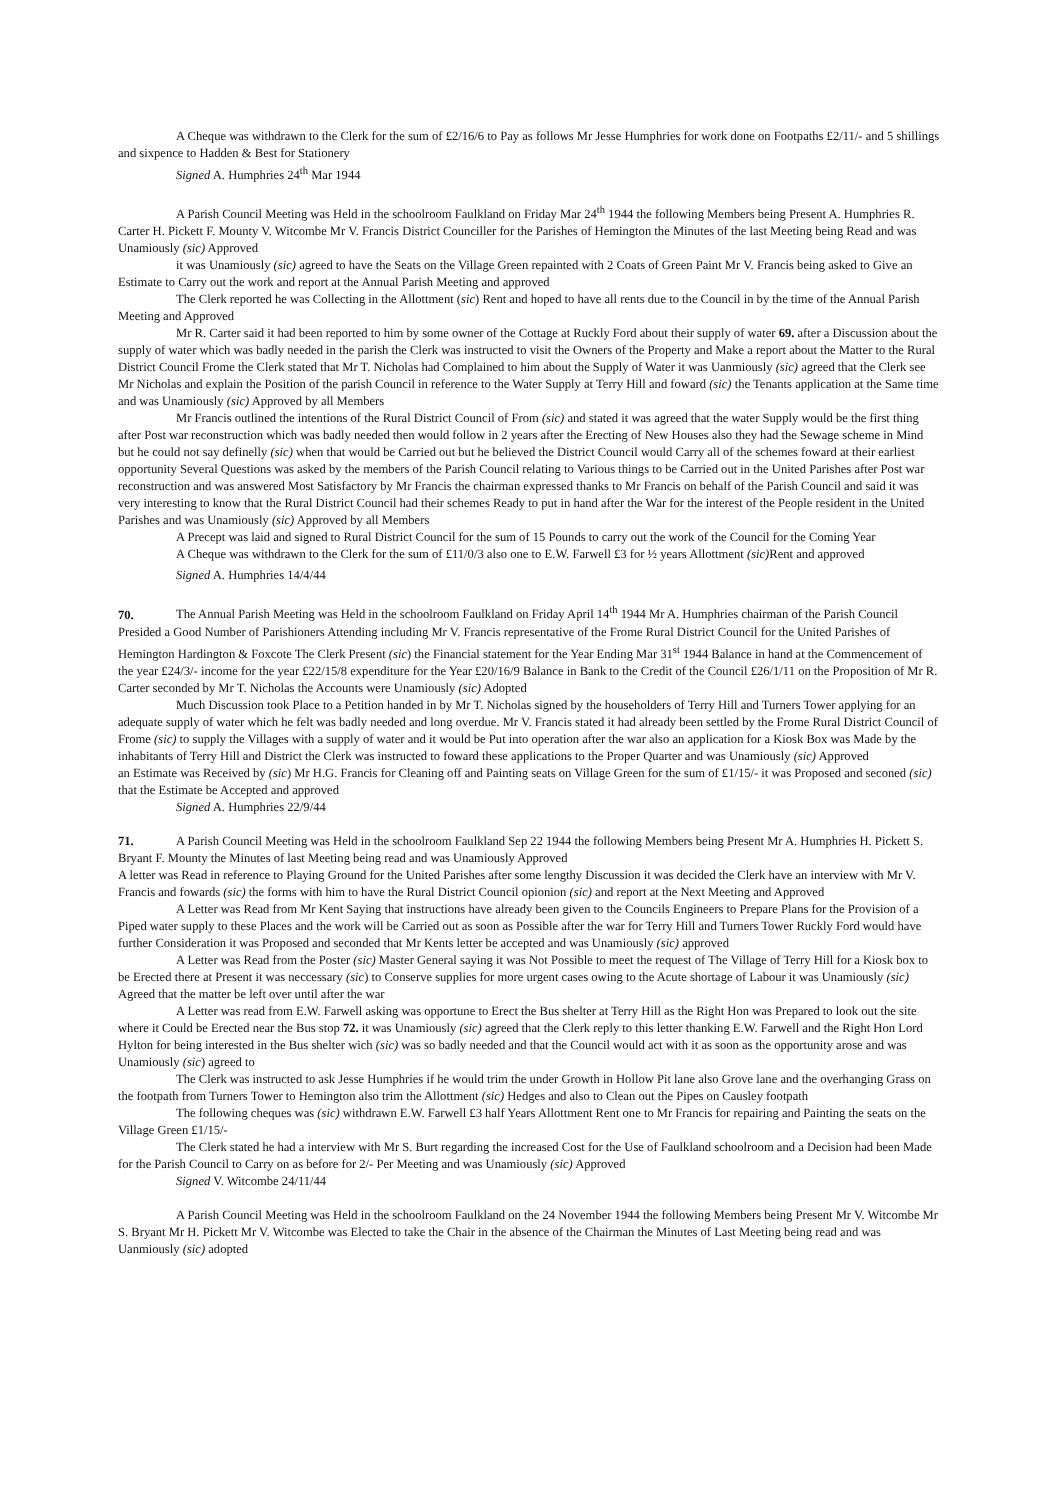A Cheque was withdrawn to the Clerk for the sum of £2/16/6 to Pay as follows Mr Jesse Humphries for work done on Footpaths £2/11/- and 5 shillings and sixpence to Hadden & Best for Stationery
Signed A. Humphries 24<sup>th</sup> Mar 1944
A Parish Council Meeting was Held in the schoolroom Faulkland on Friday Mar 24<sup>th</sup> 1944 the following Members being Present A. Humphries R. Carter H. Pickett F. Mounty V. Witcombe Mr V. Francis District Counciller for the Parishes of Hemington the Minutes of the last Meeting being Read and was Unamiously (sic) Approved
it was Unamiously (sic) agreed to have the Seats on the Village Green repainted with 2 Coats of Green Paint Mr V. Francis being asked to Give an Estimate to Carry out the work and report at the Annual Parish Meeting and approved
The Clerk reported he was Collecting in the Allottment (sic) Rent and hoped to have all rents due to the Council in by the time of the Annual Parish Meeting and Approved
Mr R. Carter said it had been reported to him by some owner of the Cottage at Ruckly Ford about their supply of water 69. after a Discussion about the supply of water which was badly needed in the parish the Clerk was instructed to visit the Owners of the Property and Make a report about the Matter to the Rural District Council Frome the Clerk stated that Mr T. Nicholas had Complained to him about the Supply of Water it was Uanmiously (sic) agreed that the Clerk see Mr Nicholas and explain the Position of the parish Council in reference to the Water Supply at Terry Hill and foward (sic) the Tenants application at the Same time and was Unamiously (sic) Approved by all Members
Mr Francis outlined the intentions of the Rural District Council of From (sic) and stated it was agreed that the water Supply would be the first thing after Post war reconstruction which was badly needed then would follow in 2 years after the Erecting of New Houses also they had the Sewage scheme in Mind but he could not say definelly (sic) when that would be Carried out but he believed the District Council would Carry all of the schemes foward at their earliest opportunity Several Questions was asked by the members of the Parish Council relating to Various things to be Carried out in the United Parishes after Post war reconstruction and was answered Most Satisfactory by Mr Francis the chairman expressed thanks to Mr Francis on behalf of the Parish Council and said it was very interesting to know that the Rural District Council had their schemes Ready to put in hand after the War for the interest of the People resident in the United Parishes and was Unamiously (sic) Approved by all Members
A Precept was laid and signed to Rural District Council for the sum of 15 Pounds to carry out the work of the Council for the Coming Year
A Cheque was withdrawn to the Clerk for the sum of £11/0/3 also one to E.W. Farwell £3 for ½ years Allottment (sic) Rent and approved
Signed A. Humphries 14/4/44
70. The Annual Parish Meeting was Held in the schoolroom Faulkland on Friday April 14<sup>th</sup> 1944 Mr A. Humphries chairman of the Parish Council Presided a Good Number of Parishioners Attending including Mr V. Francis representative of the Frome Rural District Council for the United Parishes of Hemington Hardington & Foxcote The Clerk Present (sic) the Financial statement for the Year Ending Mar 31<sup>st</sup> 1944 Balance in hand at the Commencement of the year £24/3/- income for the year £22/15/8 expenditure for the Year £20/16/9 Balance in Bank to the Credit of the Council £26/1/11 on the Proposition of Mr R. Carter seconded by Mr T. Nicholas the Accounts were Unamiously (sic) Adopted
Much Discussion took Place to a Petition handed in by Mr T. Nicholas signed by the householders of Terry Hill and Turners Tower applying for an adequate supply of water which he felt was badly needed and long overdue. Mr V. Francis stated it had already been settled by the Frome Rural District Council of Frome (sic) to supply the Villages with a supply of water and it would be Put into operation after the war also an application for a Kiosk Box was Made by the inhabitants of Terry Hill and District the Clerk was instructed to foward these applications to the Proper Quarter and was Unamiously (sic) Approved
an Estimate was Received by (sic) Mr H.G. Francis for Cleaning off and Painting seats on Village Green for the sum of £1/15/- it was Proposed and seconed (sic) that the Estimate be Accepted and approved
Signed A. Humphries 22/9/44
71. A Parish Council Meeting was Held in the schoolroom Faulkland Sep 22 1944 the following Members being Present Mr A. Humphries H. Pickett S. Bryant F. Mounty the Minutes of last Meeting being read and was Unamiously Approved
A letter was Read in reference to Playing Ground for the United Parishes after some lengthy Discussion it was decided the Clerk have an interview with Mr V. Francis and fowards (sic) the forms with him to have the Rural District Council opionion (sic) and report at the Next Meeting and Approved
A Letter was Read from Mr Kent Saying that instructions have already been given to the Councils Engineers to Prepare Plans for the Provision of a Piped water supply to these Places and the work will be Carried out as soon as Possible after the war for Terry Hill and Turners Tower Ruckly Ford would have further Consideration it was Proposed and seconded that Mr Kents letter be accepted and was Unamiously (sic) approved
A Letter was Read from the Poster (sic) Master General saying it was Not Possible to meet the request of The Village of Terry Hill for a Kiosk box to be Erected there at Present it was neccessary (sic) to Conserve supplies for more urgent cases owing to the Acute shortage of Labour it was Unamiously (sic) Agreed that the matter be left over until after the war
A Letter was read from E.W. Farwell asking was opportune to Erect the Bus shelter at Terry Hill as the Right Hon was Prepared to look out the site where it Could be Erected near the Bus stop 72. it was Unamiously (sic) agreed that the Clerk reply to this letter thanking E.W. Farwell and the Right Hon Lord Hylton for being interested in the Bus shelter wich (sic) was so badly needed and that the Council would act with it as soon as the opportunity arose and was Unamiously (sic) agreed to
The Clerk was instructed to ask Jesse Humphries if he would trim the under Growth in Hollow Pit lane also Grove lane and the overhanging Grass on the footpath from Turners Tower to Hemington also trim the Allottment (sic) Hedges and also to Clean out the Pipes on Causley footpath
The following cheques was (sic) withdrawn E.W. Farwell £3 half Years Allottment Rent one to Mr Francis for repairing and Painting the seats on the Village Green £1/15/-
The Clerk stated he had a interview with Mr S. Burt regarding the increased Cost for the Use of Faulkland schoolroom and a Decision had been Made for the Parish Council to Carry on as before for 2/- Per Meeting and was Unamiously (sic) Approved
Signed V. Witcombe 24/11/44
A Parish Council Meeting was Held in the schoolroom Faulkland on the 24 November 1944 the following Members being Present Mr V. Witcombe Mr S. Bryant Mr H. Pickett Mr V. Witcombe was Elected to take the Chair in the absence of the Chairman the Minutes of Last Meeting being read and was Uanmiously (sic) adopted